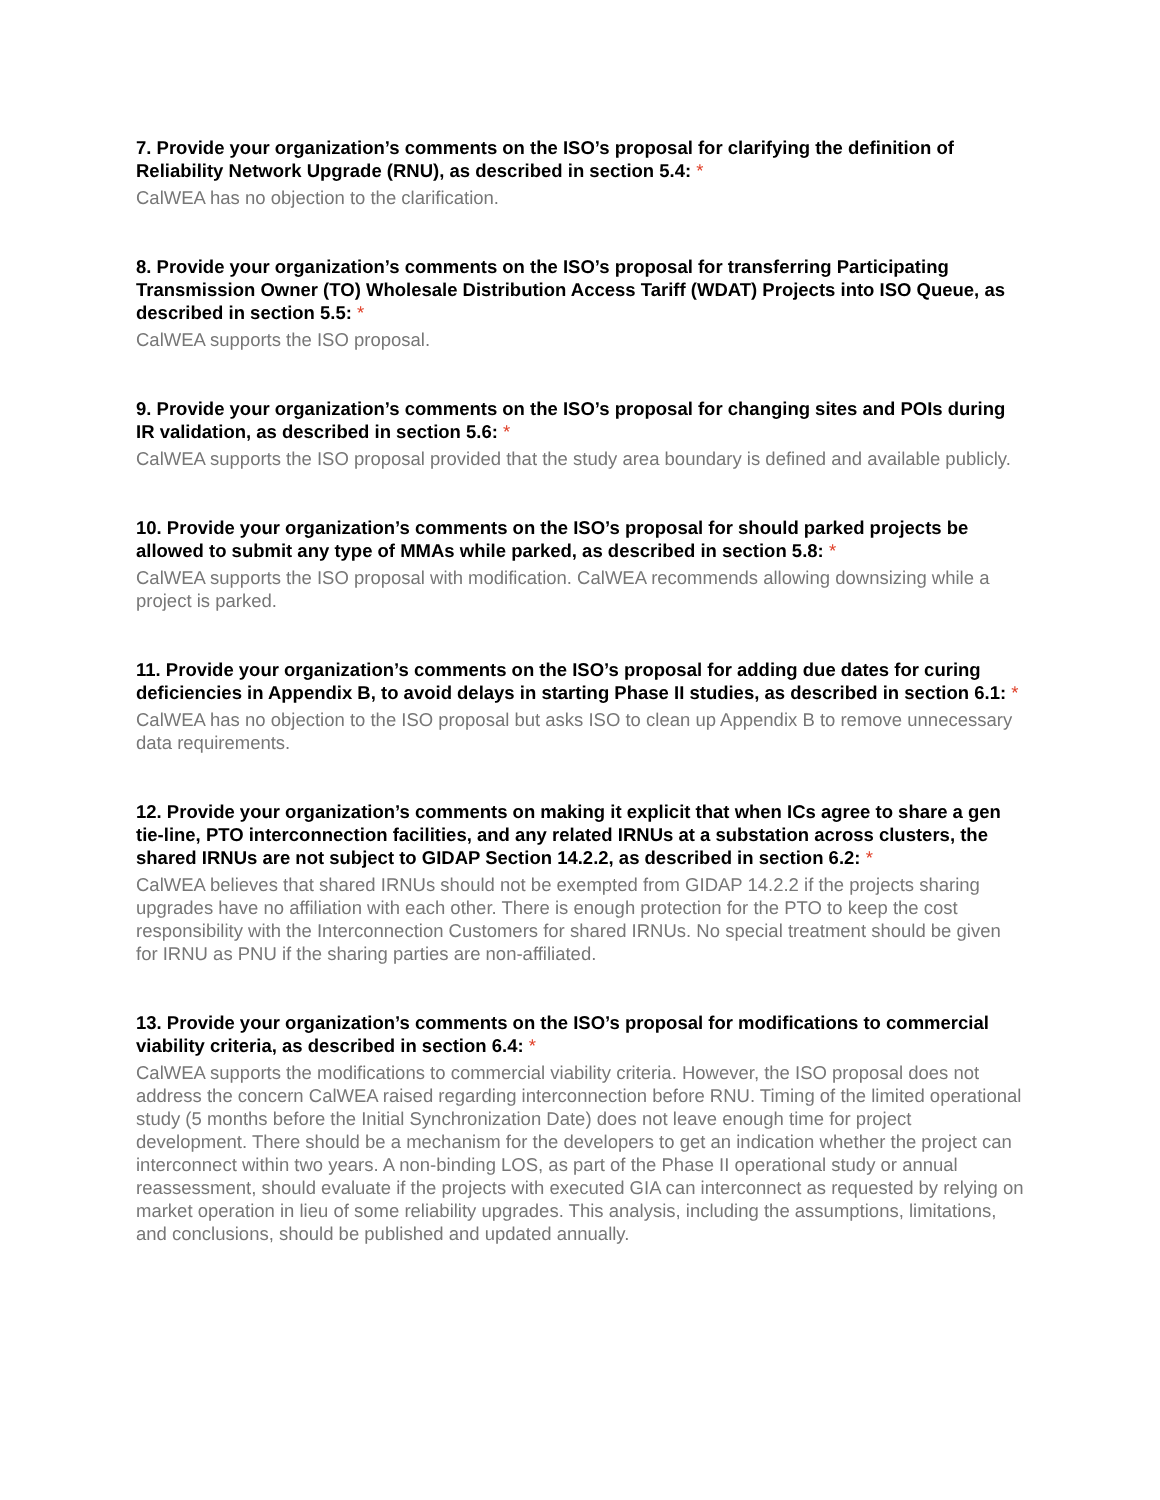7. Provide your organization’s comments on the ISO’s proposal for clarifying the definition of Reliability Network Upgrade (RNU), as described in section 5.4: *
CalWEA has no objection to the clarification.
8. Provide your organization’s comments on the ISO’s proposal for transferring Participating Transmission Owner (TO) Wholesale Distribution Access Tariff (WDAT) Projects into ISO Queue, as described in section 5.5: *
CalWEA supports the ISO proposal.
9. Provide your organization’s comments on the ISO’s proposal for changing sites and POIs during IR validation, as described in section 5.6: *
CalWEA supports the ISO proposal provided that the study area boundary is defined and available publicly.
10. Provide your organization’s comments on the ISO’s proposal for should parked projects be allowed to submit any type of MMAs while parked, as described in section 5.8: *
CalWEA supports the ISO proposal with modification. CalWEA recommends allowing downsizing while a project is parked.
11. Provide your organization’s comments on the ISO’s proposal for adding due dates for curing deficiencies in Appendix B, to avoid delays in starting Phase II studies, as described in section 6.1: *
CalWEA has no objection to the ISO proposal but asks ISO to clean up Appendix B to remove unnecessary data requirements.
12. Provide your organization’s comments on making it explicit that when ICs agree to share a gen tie-line, PTO interconnection facilities, and any related IRNUs at a substation across clusters, the shared IRNUs are not subject to GIDAP Section 14.2.2, as described in section 6.2: *
CalWEA believes that shared IRNUs should not be exempted from GIDAP 14.2.2 if the projects sharing upgrades have no affiliation with each other. There is enough protection for the PTO to keep the cost responsibility with the Interconnection Customers for shared IRNUs. No special treatment should be given for IRNU as PNU if the sharing parties are non-affiliated.
13. Provide your organization’s comments on the ISO’s proposal for modifications to commercial viability criteria, as described in section 6.4: *
CalWEA supports the modifications to commercial viability criteria. However, the ISO proposal does not address the concern CalWEA raised regarding interconnection before RNU. Timing of the limited operational study (5 months before the Initial Synchronization Date) does not leave enough time for project development. There should be a mechanism for the developers to get an indication whether the project can interconnect within two years. A non-binding LOS, as part of the Phase II operational study or annual reassessment, should evaluate if the projects with executed GIA can interconnect as requested by relying on market operation in lieu of some reliability upgrades. This analysis, including the assumptions, limitations, and conclusions, should be published and updated annually.